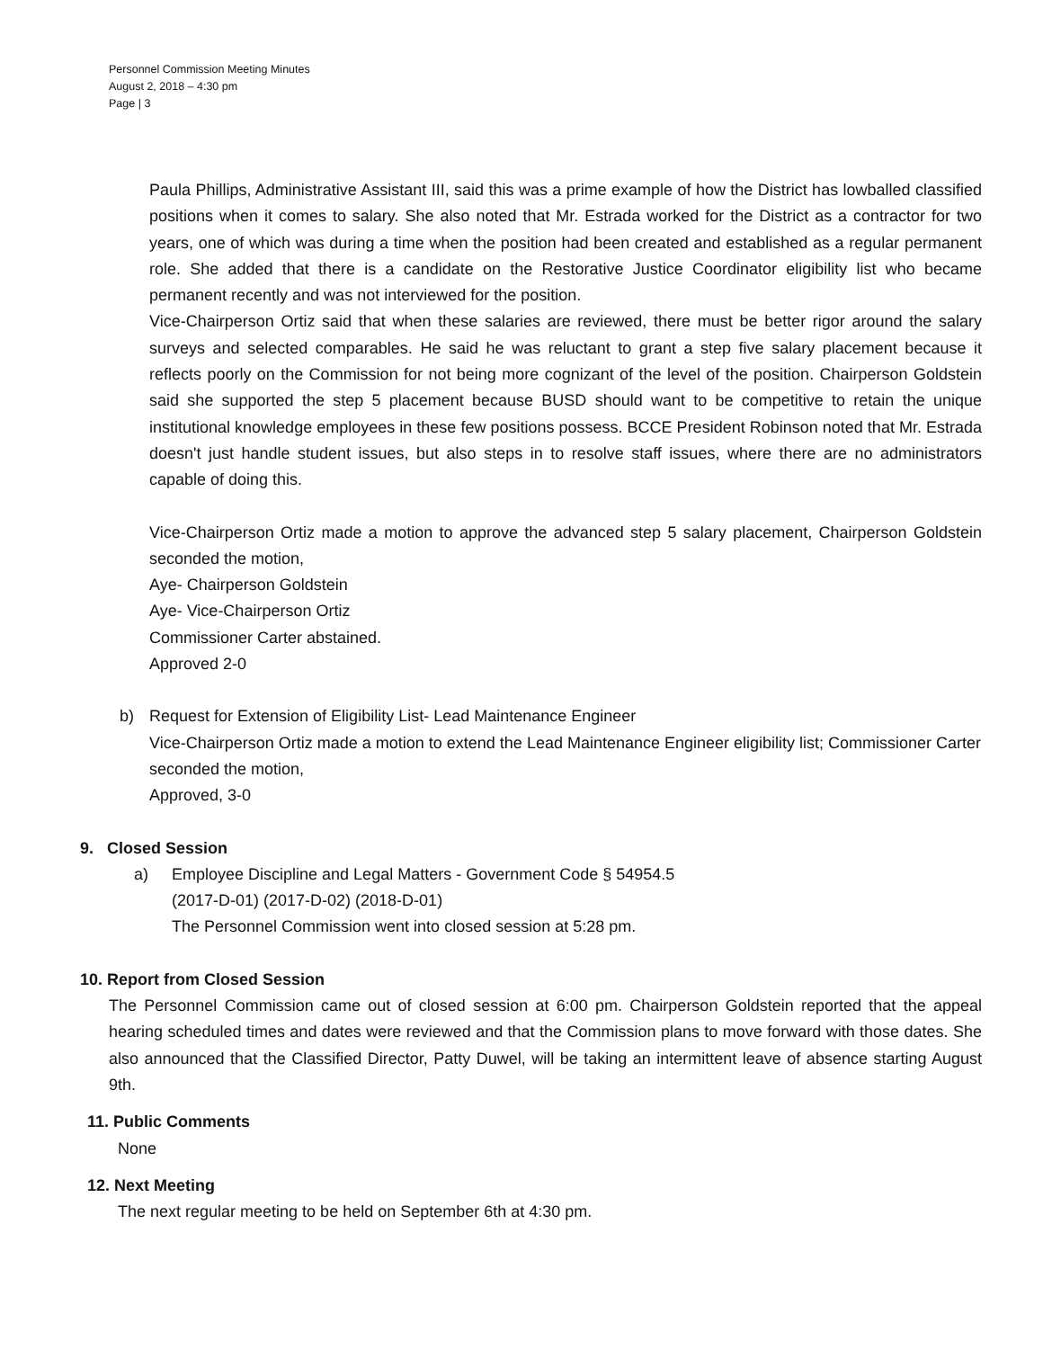Personnel Commission Meeting Minutes
August 2, 2018 – 4:30 pm
Page | 3
Paula Phillips, Administrative Assistant III, said this was a prime example of how the District has lowballed classified positions when it comes to salary. She also noted that Mr. Estrada worked for the District as a contractor for two years, one of which was during a time when the position had been created and established as a regular permanent role. She added that there is a candidate on the Restorative Justice Coordinator eligibility list who became permanent recently and was not interviewed for the position.
Vice-Chairperson Ortiz said that when these salaries are reviewed, there must be better rigor around the salary surveys and selected comparables. He said he was reluctant to grant a step five salary placement because it reflects poorly on the Commission for not being more cognizant of the level of the position. Chairperson Goldstein said she supported the step 5 placement because BUSD should want to be competitive to retain the unique institutional knowledge employees in these few positions possess. BCCE President Robinson noted that Mr. Estrada doesn't just handle student issues, but also steps in to resolve staff issues, where there are no administrators capable of doing this.
Vice-Chairperson Ortiz made a motion to approve the advanced step 5 salary placement, Chairperson Goldstein seconded the motion,
Aye- Chairperson Goldstein
Aye- Vice-Chairperson Ortiz
Commissioner Carter abstained.
Approved 2-0
b) Request for Extension of Eligibility List- Lead Maintenance Engineer
Vice-Chairperson Ortiz made a motion to extend the Lead Maintenance Engineer eligibility list; Commissioner Carter seconded the motion,
Approved, 3-0
9. Closed Session
a) Employee Discipline and Legal Matters - Government Code § 54954.5
(2017-D-01) (2017-D-02) (2018-D-01)
The Personnel Commission went into closed session at 5:28 pm.
10. Report from Closed Session
The Personnel Commission came out of closed session at 6:00 pm. Chairperson Goldstein reported that the appeal hearing scheduled times and dates were reviewed and that the Commission plans to move forward with those dates. She also announced that the Classified Director, Patty Duwel, will be taking an intermittent leave of absence starting August 9th.
11. Public Comments
None
12. Next Meeting
The next regular meeting to be held on September 6th at 4:30 pm.